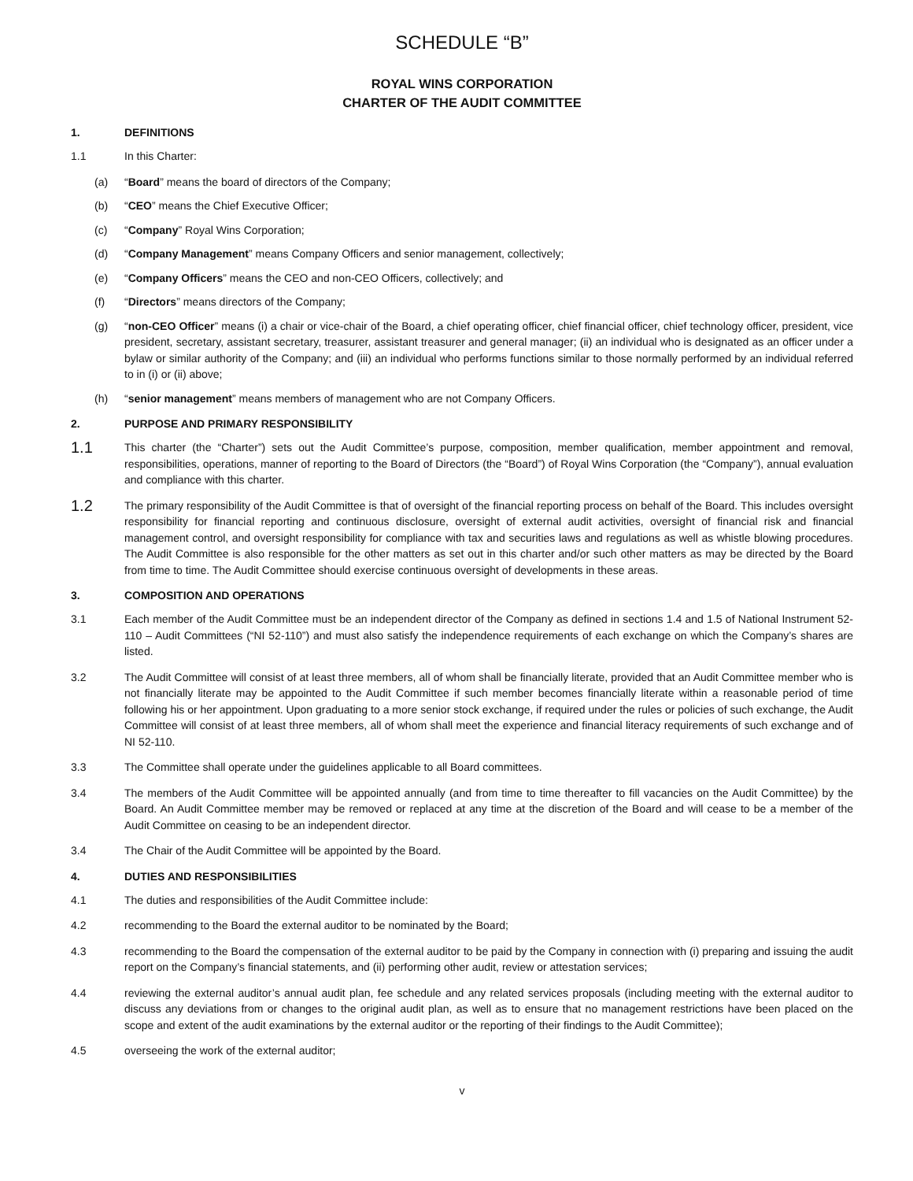SCHEDULE “B”
ROYAL WINS CORPORATION
CHARTER OF THE AUDIT COMMITTEE
1. DEFINITIONS
1.1 In this Charter:
(a) “Board” means the board of directors of the Company;
(b) “CEO” means the Chief Executive Officer;
(c) “Company” Royal Wins Corporation;
(d) “Company Management” means Company Officers and senior management, collectively;
(e) “Company Officers” means the CEO and non-CEO Officers, collectively; and
(f) “Directors” means directors of the Company;
(g) “non-CEO Officer” means (i) a chair or vice-chair of the Board, a chief operating officer, chief financial officer, chief technology officer, president, vice president, secretary, assistant secretary, treasurer, assistant treasurer and general manager; (ii) an individual who is designated as an officer under a bylaw or similar authority of the Company; and (iii) an individual who performs functions similar to those normally performed by an individual referred to in (i) or (ii) above;
(h) “senior management” means members of management who are not Company Officers.
2. PURPOSE AND PRIMARY RESPONSIBILITY
1.1
This charter (the “Charter”) sets out the Audit Committee’s purpose, composition, member qualification, member appointment and removal, responsibilities, operations, manner of reporting to the Board of Directors (the “Board”) of Royal Wins Corporation (the “Company”), annual evaluation and compliance with this charter.
1.2
The primary responsibility of the Audit Committee is that of oversight of the financial reporting process on behalf of the Board. This includes oversight responsibility for financial reporting and continuous disclosure, oversight of external audit activities, oversight of financial risk and financial management control, and oversight responsibility for compliance with tax and securities laws and regulations as well as whistle blowing procedures. The Audit Committee is also responsible for the other matters as set out in this charter and/or such other matters as may be directed by the Board from time to time. The Audit Committee should exercise continuous oversight of developments in these areas.
3. COMPOSITION AND OPERATIONS
3.1 Each member of the Audit Committee must be an independent director of the Company as defined in sections 1.4 and 1.5 of National Instrument 52-110 – Audit Committees (“NI 52-110”) and must also satisfy the independence requirements of each exchange on which the Company’s shares are listed.
3.2 The Audit Committee will consist of at least three members, all of whom shall be financially literate, provided that an Audit Committee member who is not financially literate may be appointed to the Audit Committee if such member becomes financially literate within a reasonable period of time following his or her appointment. Upon graduating to a more senior stock exchange, if required under the rules or policies of such exchange, the Audit Committee will consist of at least three members, all of whom shall meet the experience and financial literacy requirements of such exchange and of NI 52-110.
3.3 The Committee shall operate under the guidelines applicable to all Board committees.
3.4 The members of the Audit Committee will be appointed annually (and from time to time thereafter to fill vacancies on the Audit Committee) by the Board. An Audit Committee member may be removed or replaced at any time at the discretion of the Board and will cease to be a member of the Audit Committee on ceasing to be an independent director.
3.4 The Chair of the Audit Committee will be appointed by the Board.
4. DUTIES AND RESPONSIBILITIES
4.1 The duties and responsibilities of the Audit Committee include:
4.2 recommending to the Board the external auditor to be nominated by the Board;
4.3 recommending to the Board the compensation of the external auditor to be paid by the Company in connection with (i) preparing and issuing the audit report on the Company’s financial statements, and (ii) performing other audit, review or attestation services;
4.4 reviewing the external auditor’s annual audit plan, fee schedule and any related services proposals (including meeting with the external auditor to discuss any deviations from or changes to the original audit plan, as well as to ensure that no management restrictions have been placed on the scope and extent of the audit examinations by the external auditor or the reporting of their findings to the Audit Committee);
4.5 overseeing the work of the external auditor;
v